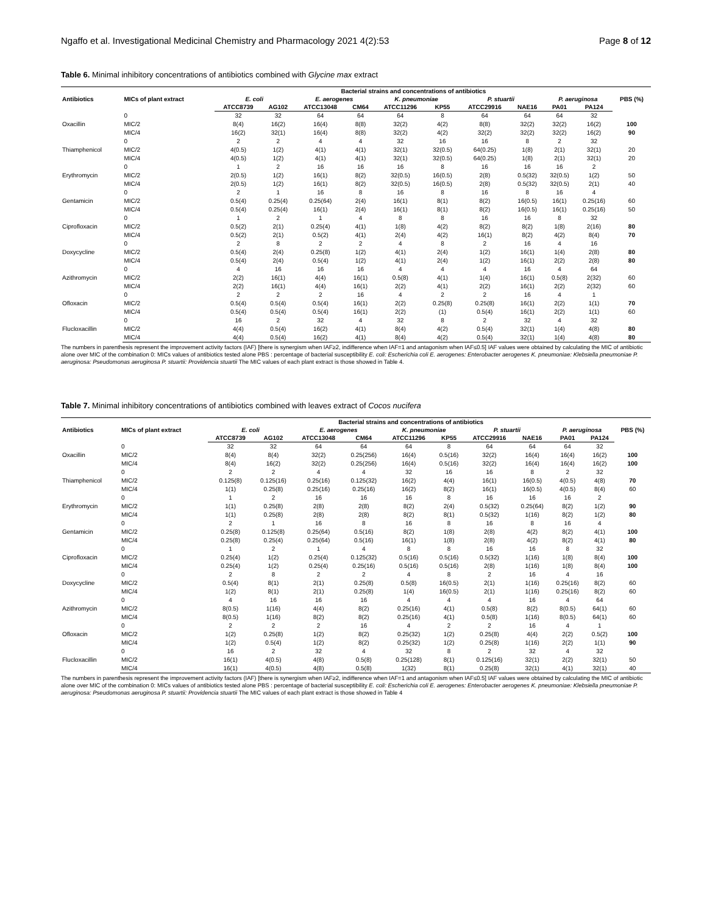Ngaffo et al. Investigational Medicinal Chemistry and Pharmacology 2021 4(2):53 Page 8 of 12
Table 6. Minimal inhibitory concentrations of antibiotics combined with Glycine max extract
| Antibiotics | MICs of plant extract | Bacterial strains and concentrations of antibiotics | | | | | | | | | | PBS (%) |
| --- | --- | --- | --- | --- | --- | --- | --- | --- | --- | --- | --- | --- |
| | | E. coli | | E. aerogenes | | K. pneumoniae | | P. stuartii | | P. aeruginosa | | |
| | | ATCC8739 | AG102 | ATCC13048 | CM64 | ATCC11296 | KP55 | ATCC29916 | NAE16 | PA01 | PA124 | |
| Oxacillin | 0 | 32 | 32 | 64 | 64 | 64 | 8 | 64 | 64 | 64 | 32 | |
| | MIC/2 | 8(4) | 16(2) | 16(4) | 8(8) | 32(2) | 4(2) | 8(8) | 32(2) | 32(2) | 16(2) | 100 |
| | MIC/4 | 16(2) | 32(1) | 16(4) | 8(8) | 32(2) | 4(2) | 32(2) | 32(2) | 32(2) | 16(2) | 90 |
| Thiamphenicol | 0 | 2 | 2 | 4 | 4 | 32 | 16 | 16 | 8 | 2 | 32 | |
| | MIC/2 | 4(0.5) | 1(2) | 4(1) | 4(1) | 32(1) | 32(0.5) | 64(0.25) | 1(8) | 2(1) | 32(1) | 20 |
| | MIC/4 | 4(0.5) | 1(2) | 4(1) | 4(1) | 32(1) | 32(0.5) | 64(0.25) | 1(8) | 2(1) | 32(1) | 20 |
| Erythromycin | 0 | 1 | 2 | 16 | 16 | 16 | 8 | 16 | 16 | 16 | 2 | |
| | MIC/2 | 2(0.5) | 1(2) | 16(1) | 8(2) | 32(0.5) | 16(0.5) | 2(8) | 0.5(32) | 32(0.5) | 1(2) | 50 |
| | MIC/4 | 2(0.5) | 1(2) | 16(1) | 8(2) | 32(0.5) | 16(0.5) | 2(8) | 0.5(32) | 32(0.5) | 2(1) | 40 |
| Gentamicin | 0 | 2 | 1 | 16 | 8 | 16 | 8 | 16 | 8 | 16 | 4 | |
| | MIC/2 | 0.5(4) | 0.25(4) | 0.25(64) | 2(4) | 16(1) | 8(1) | 8(2) | 16(0.5) | 16(1) | 0.25(16) | 60 |
| | MIC/4 | 0.5(4) | 0.25(4) | 16(1) | 2(4) | 16(1) | 8(1) | 8(2) | 16(0.5) | 16(1) | 0.25(16) | 50 |
| Ciprofloxacin | 0 | 1 | 2 | 1 | 4 | 8 | 8 | 16 | 16 | 8 | 32 | |
| | MIC/2 | 0.5(2) | 2(1) | 0.25(4) | 4(1) | 1(8) | 4(2) | 8(2) | 8(2) | 1(8) | 2(16) | 80 |
| | MIC/4 | 0.5(2) | 2(1) | 0.5(2) | 4(1) | 2(4) | 4(2) | 16(1) | 8(2) | 4(2) | 8(4) | 70 |
| Doxycycline | 0 | 2 | 8 | 2 | 2 | 4 | 8 | 2 | 16 | 4 | 16 | |
| | MIC/2 | 0.5(4) | 2(4) | 0.25(8) | 1(2) | 4(1) | 2(4) | 1(2) | 16(1) | 1(4) | 2(8) | 80 |
| | MIC/4 | 0.5(4) | 2(4) | 0.5(4) | 1(2) | 4(1) | 2(4) | 1(2) | 16(1) | 2(2) | 2(8) | 80 |
| Azithromycin | 0 | 4 | 16 | 16 | 16 | 4 | 4 | 4 | 16 | 4 | 64 | |
| | MIC/2 | 2(2) | 16(1) | 4(4) | 16(1) | 0.5(8) | 4(1) | 1(4) | 16(1) | 0.5(8) | 2(32) | 60 |
| | MIC/4 | 2(2) | 16(1) | 4(4) | 16(1) | 2(2) | 4(1) | 2(2) | 16(1) | 2(2) | 2(32) | 60 |
| Ofloxacin | 0 | 2 | 2 | 2 | 16 | 4 | 2 | 2 | 16 | 4 | 1 | |
| | MIC/2 | 0.5(4) | 0.5(4) | 0.5(4) | 16(1) | 2(2) | 0.25(8) | 0.25(8) | 16(1) | 2(2) | 1(1) | 70 |
| | MIC/4 | 0.5(4) | 0.5(4) | 0.5(4) | 16(1) | 2(2) | (1) | 0.5(4) | 16(1) | 2(2) | 1(1) | 60 |
| Flucloxacillin | 0 | 16 | 2 | 32 | 4 | 32 | 8 | 2 | 32 | 4 | 32 | |
| | MIC/2 | 4(4) | 0.5(4) | 16(2) | 4(1) | 8(4) | 4(2) | 0.5(4) | 32(1) | 1(4) | 4(8) | 80 |
| | MIC/4 | 4(4) | 0.5(4) | 16(2) | 4(1) | 8(4) | 4(2) | 0.5(4) | 32(1) | 1(4) | 4(8) | 80 |
The numbers in parenthesis represent the improvement activity factors (IAF) [there is synergism when IAF≥2, indifference when IAF=1 and antagonism when IAF≤0.5] IAF values were obtained by calculating the MIC of antibiotic alone over MIC of the combination 0: MICs values of antibiotics tested alone PBS : percentage of bacterial susceptibility E. coli: Escherichia coli E. aerogenes: Enterobacter aerogenes K. pneumoniae: Klebsiella pneumoniae P. aeruginosa: Pseudomonas aeruginosa P. stuartii: Providencia stuartii The MIC values of each plant extract is those showed in Table 4.
Table 7. Minimal inhibitory concentrations of antibiotics combined with leaves extract of Cocos nucifera
| Antibiotics | MICs of plant extract | Bacterial strains and concentrations of antibiotics | | | | | | | | | | PBS (%) |
| --- | --- | --- | --- | --- | --- | --- | --- | --- | --- | --- | --- | --- |
| | | E. coli | | E. aerogenes | | K. pneumoniae | | P. stuartii | | P. aeruginosa | | |
| | | ATCC8739 | AG102 | ATCC13048 | CM64 | ATCC11296 | KP55 | ATCC29916 | NAE16 | PA01 | PA124 | |
| Oxacillin | 0 | 32 | 32 | 64 | 64 | 64 | 8 | 64 | 64 | 64 | 32 | |
| | MIC/2 | 8(4) | 8(4) | 32(2) | 0.25(256) | 16(4) | 0.5(16) | 32(2) | 16(4) | 16(4) | 16(2) | 100 |
| | MIC/4 | 8(4) | 16(2) | 32(2) | 0.25(256) | 16(4) | 0.5(16) | 32(2) | 16(4) | 16(4) | 16(2) | 100 |
| Thiamphenicol | 0 | 2 | 2 | 4 | 4 | 32 | 16 | 16 | 8 | 2 | 32 | |
| | MIC/2 | 0.125(8) | 0.125(16) | 0.25(16) | 0.125(32) | 16(2) | 4(4) | 16(1) | 16(0.5) | 4(0.5) | 4(8) | 70 |
| | MIC/4 | 1(1) | 0.25(8) | 0.25(16) | 0.25(16) | 16(2) | 8(2) | 16(1) | 16(0.5) | 4(0.5) | 8(4) | 60 |
| Erythromycin | 0 | 1 | 2 | 16 | 16 | 16 | 8 | 16 | 16 | 16 | 2 | |
| | MIC/2 | 1(1) | 0.25(8) | 2(8) | 2(8) | 8(2) | 2(4) | 0.5(32) | 0.25(64) | 8(2) | 1(2) | 90 |
| | MIC/4 | 1(1) | 0.25(8) | 2(8) | 2(8) | 8(2) | 8(1) | 0.5(32) | 1(16) | 8(2) | 1(2) | 80 |
| Gentamicin | 0 | 2 | 1 | 16 | 8 | 16 | 8 | 16 | 8 | 16 | 4 | |
| | MIC/2 | 0.25(8) | 0.125(8) | 0.25(64) | 0.5(16) | 8(2) | 1(8) | 2(8) | 4(2) | 8(2) | 4(1) | 100 |
| | MIC/4 | 0.25(8) | 0.25(4) | 0.25(64) | 0.5(16) | 16(1) | 1(8) | 2(8) | 4(2) | 8(2) | 4(1) | 80 |
| Ciprofloxacin | 0 | 1 | 2 | 1 | 4 | 8 | 8 | 16 | 16 | 8 | 32 | |
| | MIC/2 | 0.25(4) | 1(2) | 0.25(4) | 0.125(32) | 0.5(16) | 0.5(16) | 0.5(32) | 1(16) | 1(8) | 8(4) | 100 |
| | MIC/4 | 0.25(4) | 1(2) | 0.25(4) | 0.25(16) | 0.5(16) | 0.5(16) | 2(8) | 1(16) | 1(8) | 8(4) | 100 |
| Doxycycline | 0 | 2 | 8 | 2 | 2 | 4 | 8 | 2 | 16 | 4 | 16 | |
| | MIC/2 | 0.5(4) | 8(1) | 2(1) | 0.25(8) | 0.5(8) | 16(0.5) | 2(1) | 1(16) | 0.25(16) | 8(2) | 60 |
| | MIC/4 | 1(2) | 8(1) | 2(1) | 0.25(8) | 1(4) | 16(0.5) | 2(1) | 1(16) | 0.25(16) | 8(2) | 60 |
| Azithromycin | 0 | 4 | 16 | 16 | 16 | 4 | 4 | 4 | 16 | 4 | 64 | |
| | MIC/2 | 8(0.5) | 1(16) | 4(4) | 8(2) | 0.25(16) | 4(1) | 0.5(8) | 8(2) | 8(0.5) | 64(1) | 60 |
| | MIC/4 | 8(0.5) | 1(16) | 8(2) | 8(2) | 0.25(16) | 4(1) | 0.5(8) | 1(16) | 8(0.5) | 64(1) | 60 |
| Ofloxacin | 0 | 2 | 2 | 2 | 16 | 4 | 2 | 2 | 16 | 4 | 1 | |
| | MIC/2 | 1(2) | 0.25(8) | 1(2) | 8(2) | 0.25(32) | 1(2) | 0.25(8) | 4(4) | 2(2) | 0.5(2) | 100 |
| | MIC/4 | 1(2) | 0.5(4) | 1(2) | 8(2) | 0.25(32) | 1(2) | 0.25(8) | 1(16) | 2(2) | 1(1) | 90 |
| Flucloxacillin | 0 | 16 | 2 | 32 | 4 | 32 | 8 | 2 | 32 | 4 | 32 | |
| | MIC/2 | 16(1) | 4(0.5) | 4(8) | 0.5(8) | 0.25(128) | 8(1) | 0.125(16) | 32(1) | 2(2) | 32(1) | 50 |
| | MIC/4 | 16(1) | 4(0.5) | 4(8) | 0.5(8) | 1(32) | 8(1) | 0.25(8) | 32(1) | 4(1) | 32(1) | 40 |
The numbers in parenthesis represent the improvement activity factors (IAF) [there is synergism when IAF≥2, indifference when IAF=1 and antagonism when IAF≤0.5] IAF values were obtained by calculating the MIC of antibiotic alone over MIC of the combination 0: MICs values of antibiotics tested alone PBS : percentage of bacterial susceptibility E. coli: Escherichia coli E. aerogenes: Enterobacter aerogenes K. pneumoniae: Klebsiella pneumoniae P. aeruginosa: Pseudomonas aeruginosa P. stuartii: Providencia stuartii The MIC values of each plant extract is those showed in Table 4